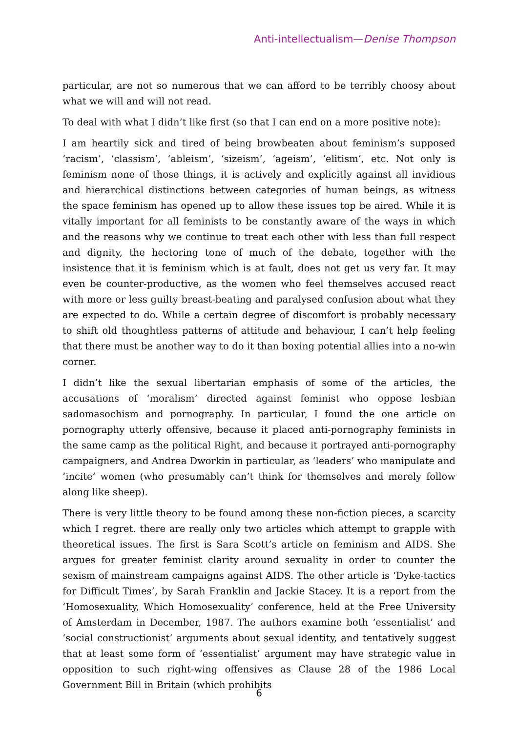Anti-intellectualism—Denise Thompson
particular, are not so numerous that we can afford to be terribly choosy about what we will and will not read.
To deal with what I didn’t like first (so that I can end on a more positive note):
I am heartily sick and tired of being browbeaten about feminism’s supposed ‘racism’, ‘classism’, ‘ableism’, ‘sizeism’, ‘ageism’, ‘elitism’, etc. Not only is feminism none of those things, it is actively and explicitly against all invidious and hierarchical distinctions between categories of human beings, as witness the space feminism has opened up to allow these issues top be aired. While it is vitally important for all feminists to be constantly aware of the ways in which and the reasons why we continue to treat each other with less than full respect and dignity, the hectoring tone of much of the debate, together with the insistence that it is feminism which is at fault, does not get us very far. It may even be counter-productive, as the women who feel themselves accused react with more or less guilty breast-beating and paralysed confusion about what they are expected to do. While a certain degree of discomfort is probably necessary to shift old thoughtless patterns of attitude and behaviour, I can’t help feeling that there must be another way to do it than boxing potential allies into a no-win corner.
I didn’t like the sexual libertarian emphasis of some of the articles, the accusations of ‘moralism’ directed against feminist who oppose lesbian sadomasochism and pornography. In particular, I found the one article on pornography utterly offensive, because it placed anti-pornography feminists in the same camp as the political Right, and because it portrayed anti-pornography campaigners, and Andrea Dworkin in particular, as ‘leaders’ who manipulate and ‘incite’ women (who presumably can’t think for themselves and merely follow along like sheep).
There is very little theory to be found among these non-fiction pieces, a scarcity which I regret. there are really only two articles which attempt to grapple with theoretical issues. The first is Sara Scott’s article on feminism and AIDS. She argues for greater feminist clarity around sexuality in order to counter the sexism of mainstream campaigns against AIDS. The other article is ‘Dyke-tactics for Difficult Times’, by Sarah Franklin and Jackie Stacey. It is a report from the ‘Homosexuality, Which Homosexuality’ conference, held at the Free University of Amsterdam in December, 1987. The authors examine both ‘essentialist’ and ‘social constructionist’ arguments about sexual identity, and tentatively suggest that at least some form of ‘essentialist’ argument may have strategic value in opposition to such right-wing offensives as Clause 28 of the 1986 Local Government Bill in Britain (which prohibits
6